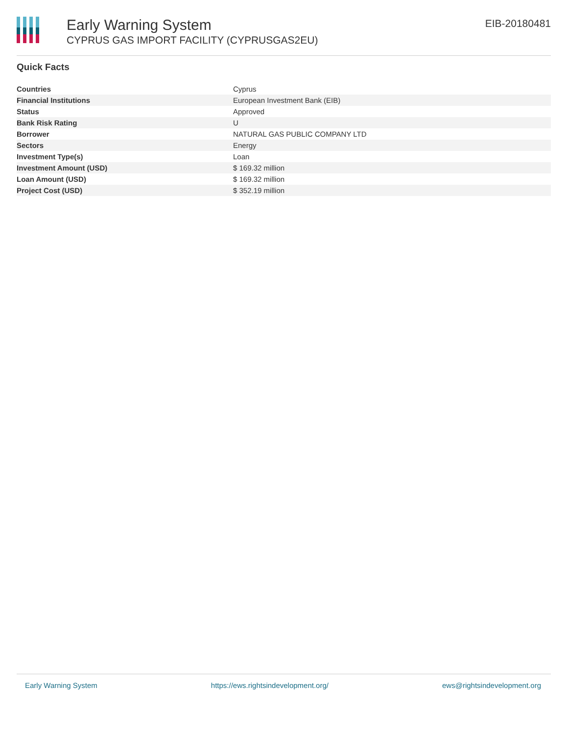Early Warning System
CYPRUS GAS IMPORT FACILITY (CYPRUSGAS2EU)
EIB-20180481
Quick Facts
| Countries | Cyprus |
| Financial Institutions | European Investment Bank (EIB) |
| Status | Approved |
| Bank Risk Rating | U |
| Borrower | NATURAL GAS PUBLIC COMPANY LTD |
| Sectors | Energy |
| Investment Type(s) | Loan |
| Investment Amount (USD) | $ 169.32 million |
| Loan Amount (USD) | $ 169.32 million |
| Project Cost (USD) | $ 352.19 million |
Early Warning System https://ews.rightsindevelopment.org/ ews@rightsindevelopment.org